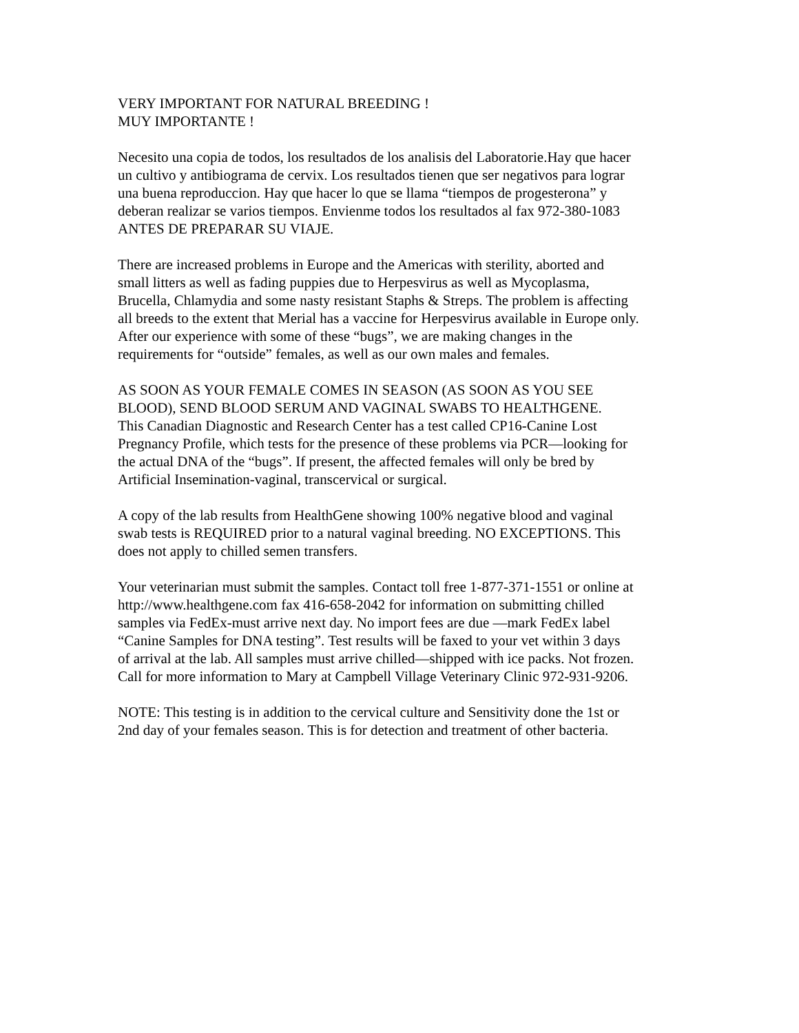VERY IMPORTANT FOR NATURAL BREEDING ! MUY IMPORTANTE !
Necesito una copia de todos, los resultados de los analisis del Laboratorie.Hay que hacer un cultivo y antibiograma de cervix. Los resultados tienen que ser negativos para lograr una buena reproduccion. Hay que hacer lo que se llama “tiempos de progesterona” y deberan realizar se varios tiempos. Envienme todos los resultados al fax 972-380-1083 ANTES DE PREPARAR SU VIAJE.
There are increased problems in Europe and the Americas with sterility, aborted and small litters as well as fading puppies due to Herpesvirus as well as Mycoplasma, Brucella, Chlamydia and some nasty resistant Staphs & Streps. The problem is affecting all breeds to the extent that Merial has a vaccine for Herpesvirus available in Europe only. After our experience with some of these “bugs”, we are making changes in the requirements for “outside” females, as well as our own males and females.
AS SOON AS YOUR FEMALE COMES IN SEASON (AS SOON AS YOU SEE BLOOD), SEND BLOOD SERUM AND VAGINAL SWABS TO HEALTHGENE. This Canadian Diagnostic and Research Center has a test called CP16-Canine Lost Pregnancy Profile, which tests for the presence of these problems via PCR—looking for the actual DNA of the “bugs”. If present, the affected females will only be bred by Artificial Insemination-vaginal, transcervical or surgical.
A copy of the lab results from HealthGene showing 100% negative blood and vaginal swab tests is REQUIRED prior to a natural vaginal breeding. NO EXCEPTIONS. This does not apply to chilled semen transfers.
Your veterinarian must submit the samples. Contact toll free 1-877-371-1551 or online at http://www.healthgene.com fax 416-658-2042 for information on submitting chilled samples via FedEx-must arrive next day. No import fees are due —mark FedEx label “Canine Samples for DNA testing”. Test results will be faxed to your vet within 3 days of arrival at the lab. All samples must arrive chilled—shipped with ice packs. Not frozen. Call for more information to Mary at Campbell Village Veterinary Clinic 972-931-9206.
NOTE: This testing is in addition to the cervical culture and Sensitivity done the 1st or 2nd day of your females season. This is for detection and treatment of other bacteria.